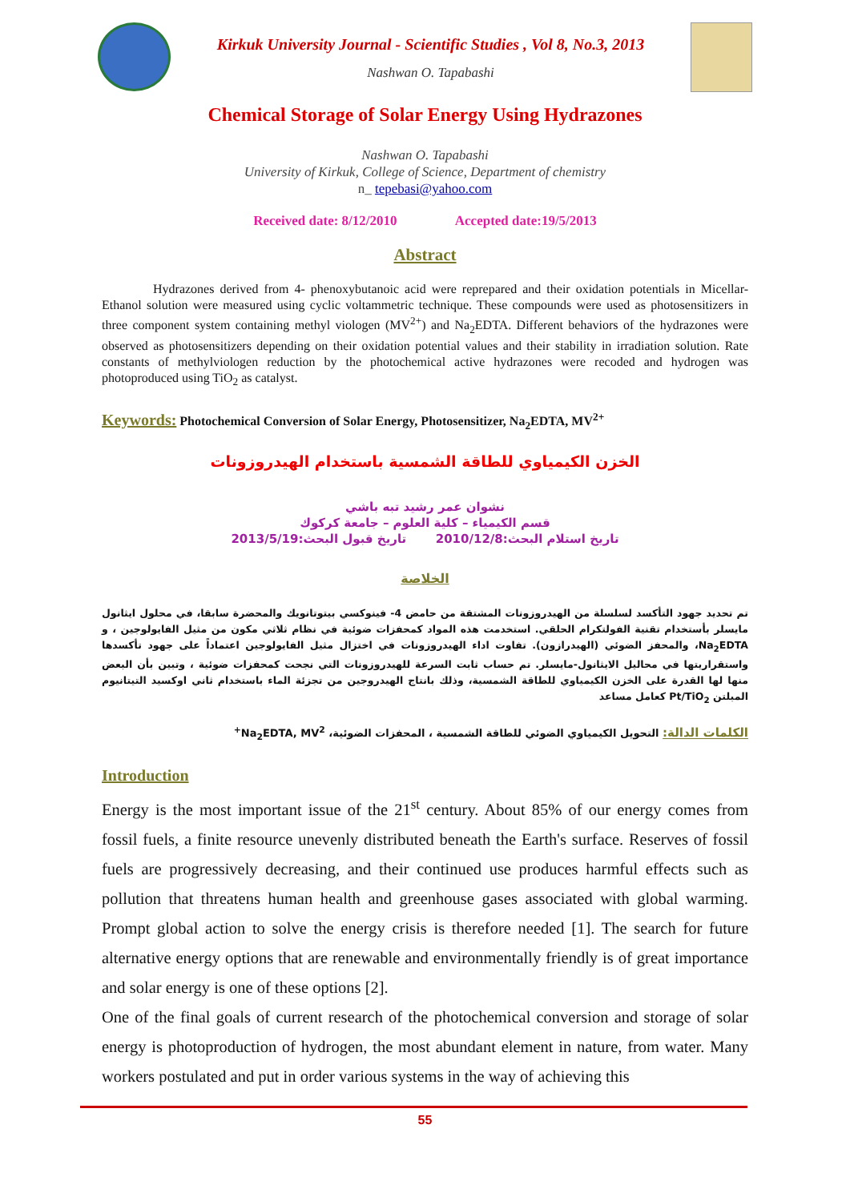Kirkuk University Journal - Scientific Studies , Vol 8, No.3, 2013
Nashwan O. Tapabashi
Chemical Storage of Solar Energy Using Hydrazones
Nashwan O. Tapabashi
University of Kirkuk, College of Science, Department of chemistry
n_ tepebasi@yahoo.com
Received date: 8/12/2010 Accepted date:19/5/2013
Abstract
Hydrazones derived from 4- phenoxybutanoic acid were reprepared and their oxidation potentials in Micellar-Ethanol solution were measured using cyclic voltammetric technique. These compounds were used as photosensitizers in three component system containing methyl viologen (MV<sup>2+</sup>) and Na<sub>2</sub>EDTA. Different behaviors of the hydrazones were observed as photosensitizers depending on their oxidation potential values and their stability in irradiation solution. Rate constants of methylviologen reduction by the photochemical active hydrazones were recoded and hydrogen was photoproduced using TiO<sub>2</sub> as catalyst.
Keywords: Photochemical Conversion of Solar Energy, Photosensitizer, Na<sub>2</sub>EDTA, MV<sup>2+</sup>
الخزن الكيمياوي للطاقة الشمسية باستخدام الهيدروزونات
نشوان عمر رشيد تبه باشي
قسم الكيمياء – كلية العلوم – جامعة كركوك
تاريخ استلام البحث:2010/12/8 تاريخ قبول البحث:2013/5/19
الخلاصة
تم تحديد جهود التأكسد لسلسلة من الهيدروزونات المشتقة من حامض 4- فينوكسي بيتوتانويك والمحضرة سابقا، في محلول ايثانول مايسلر بأستخدام تقنية الفولتكرام الحلقي. استخدمت هذه المواد كمحفزات ضوئية في نظام ثلاثي مكون من مثيل الفايولوجين ، و Na<sub>2</sub>EDTA، والمحفز الضوئي (الهيدرازون). تفاوت اداء الهيدروزونات في اختزال مثيل الفايولوجين اعتماداً على جهود تأكسدها واستقراريتها في محاليل الايثانول-مايسلر. تم حساب ثابت السرعة للهيدروزونات التي نجحت كمحفزات ضوئية ، وتبين بأن البعض منها لها القدرة على الخزن الكيمياوي للطاقة الشمسية، وذلك بانتاج الهيدروجين من تجزئة الماء باستخدام ثاني اوكسيد التيتانيوم المبلتن Pt/TiO<sub>2</sub> كعامل مساعد
الكلمات الدالة: التحويل الكيمياوي الضوئي للطاقة الشمسية ، المحفزات الضوئية، Na<sub>2</sub>EDTA, MV<sup>2+</sup>
Introduction
Energy is the most important issue of the 21<sup>st</sup> century. About 85% of our energy comes from fossil fuels, a finite resource unevenly distributed beneath the Earth's surface. Reserves of fossil fuels are progressively decreasing, and their continued use produces harmful effects such as pollution that threatens human health and greenhouse gases associated with global warming. Prompt global action to solve the energy crisis is therefore needed [1]. The search for future alternative energy options that are renewable and environmentally friendly is of great importance and solar energy is one of these options [2].
One of the final goals of current research of the photochemical conversion and storage of solar energy is photoproduction of hydrogen, the most abundant element in nature, from water. Many workers postulated and put in order various systems in the way of achieving this
55